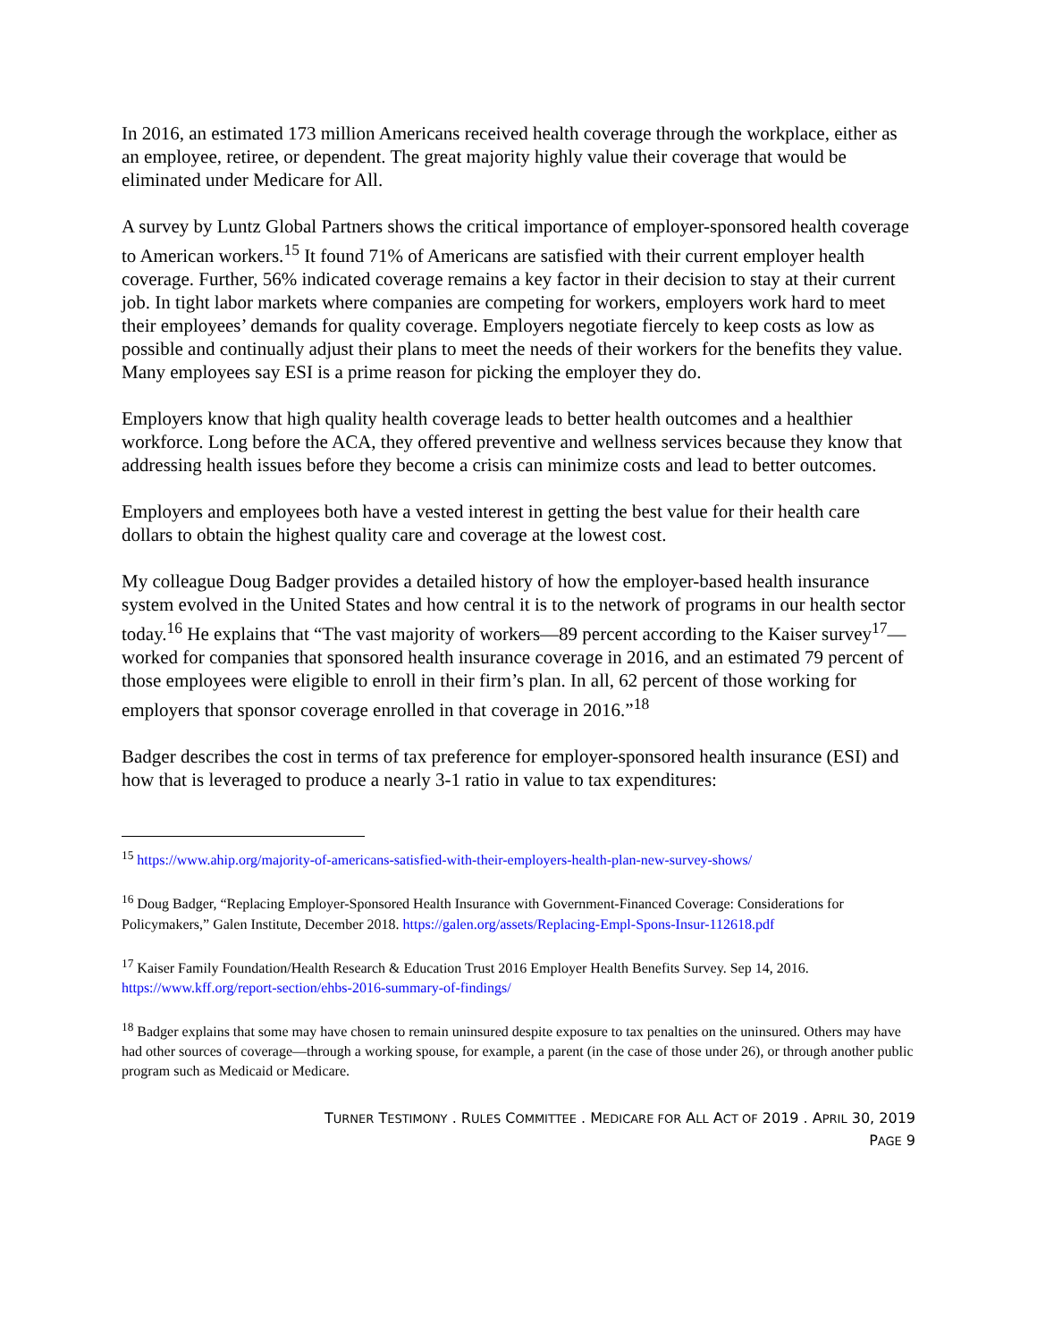In 2016, an estimated 173 million Americans received health coverage through the workplace, either as an employee, retiree, or dependent. The great majority highly value their coverage that would be eliminated under Medicare for All.
A survey by Luntz Global Partners shows the critical importance of employer-sponsored health coverage to American workers.<sup>15</sup> It found 71% of Americans are satisfied with their current employer health coverage. Further, 56% indicated coverage remains a key factor in their decision to stay at their current job. In tight labor markets where companies are competing for workers, employers work hard to meet their employees’ demands for quality coverage. Employers negotiate fiercely to keep costs as low as possible and continually adjust their plans to meet the needs of their workers for the benefits they value. Many employees say ESI is a prime reason for picking the employer they do.
Employers know that high quality health coverage leads to better health outcomes and a healthier workforce. Long before the ACA, they offered preventive and wellness services because they know that addressing health issues before they become a crisis can minimize costs and lead to better outcomes.
Employers and employees both have a vested interest in getting the best value for their health care dollars to obtain the highest quality care and coverage at the lowest cost.
My colleague Doug Badger provides a detailed history of how the employer-based health insurance system evolved in the United States and how central it is to the network of programs in our health sector today.<sup>16</sup> He explains that “The vast majority of workers—89 percent according to the Kaiser survey<sup>17</sup>—worked for companies that sponsored health insurance coverage in 2016, and an estimated 79 percent of those employees were eligible to enroll in their firm’s plan. In all, 62 percent of those working for employers that sponsor coverage enrolled in that coverage in 2016.”<sup>18</sup>
Badger describes the cost in terms of tax preference for employer-sponsored health insurance (ESI) and how that is leveraged to produce a nearly 3-1 ratio in value to tax expenditures:
<sup>15</sup> https://www.ahip.org/majority-of-americans-satisfied-with-their-employers-health-plan-new-survey-shows/
<sup>16</sup> Doug Badger, “Replacing Employer-Sponsored Health Insurance with Government-Financed Coverage: Considerations for Policymakers,” Galen Institute, December 2018. https://galen.org/assets/Replacing-Empl-Spons-Insur-112618.pdf
<sup>17</sup> Kaiser Family Foundation/Health Research & Education Trust 2016 Employer Health Benefits Survey. Sep 14, 2016. https://www.kff.org/report-section/ehbs-2016-summary-of-findings/
<sup>18</sup> Badger explains that some may have chosen to remain uninsured despite exposure to tax penalties on the uninsured. Others may have had other sources of coverage—through a working spouse, for example, a parent (in the case of those under 26), or through another public program such as Medicaid or Medicare.
TURNER TESTIMONY . RULES COMMITTEE . MEDICARE FOR ALL ACT OF 2019 . APRIL 30, 2019
PAGE 9